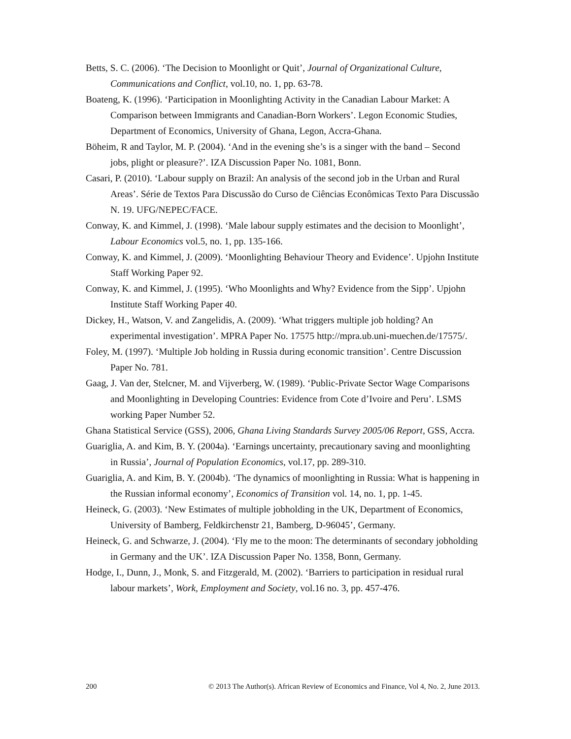Betts, S. C. (2006). ‘The Decision to Moonlight or Quit’, Journal of Organizational Culture, Communications and Conflict, vol.10, no. 1, pp. 63-78.
Boateng, K. (1996). ‘Participation in Moonlighting Activity in the Canadian Labour Market: A Comparison between Immigrants and Canadian-Born Workers’. Legon Economic Studies, Department of Economics, University of Ghana, Legon, Accra-Ghana.
Böheim, R and Taylor, M. P. (2004). ‘And in the evening she’s is a singer with the band – Second jobs, plight or pleasure?’. IZA Discussion Paper No. 1081, Bonn.
Casari, P. (2010). ‘Labour supply on Brazil: An analysis of the second job in the Urban and Rural Areas’. Série de Textos Para Discussão do Curso de Ciências Econômicas Texto Para Discussão N. 19. UFG/NEPEC/FACE.
Conway, K. and Kimmel, J. (1998). ‘Male labour supply estimates and the decision to Moonlight’, Labour Economics vol.5, no. 1, pp. 135-166.
Conway, K. and Kimmel, J. (2009). ‘Moonlighting Behaviour Theory and Evidence’. Upjohn Institute Staff Working Paper 92.
Conway, K. and Kimmel, J. (1995). ‘Who Moonlights and Why? Evidence from the Sipp’. Upjohn Institute Staff Working Paper 40.
Dickey, H., Watson, V. and Zangelidis, A. (2009). ‘What triggers multiple job holding? An experimental investigation’. MPRA Paper No. 17575 http://mpra.ub.uni-muechen.de/17575/.
Foley, M. (1997). ‘Multiple Job holding in Russia during economic transition’. Centre Discussion Paper No. 781.
Gaag, J. Van der, Stelcner, M. and Vijverberg, W. (1989). ‘Public-Private Sector Wage Comparisons and Moonlighting in Developing Countries: Evidence from Cote d’Ivoire and Peru’. LSMS working Paper Number 52.
Ghana Statistical Service (GSS), 2006, Ghana Living Standards Survey 2005/06 Report, GSS, Accra.
Guariglia, A. and Kim, B. Y. (2004a). ‘Earnings uncertainty, precautionary saving and moonlighting in Russia’, Journal of Population Economics, vol.17, pp. 289-310.
Guariglia, A. and Kim, B. Y. (2004b). ‘The dynamics of moonlighting in Russia: What is happening in the Russian informal economy’, Economics of Transition vol. 14, no. 1, pp. 1-45.
Heineck, G. (2003). ‘New Estimates of multiple jobholding in the UK, Department of Economics, University of Bamberg, Feldkirchenstr 21, Bamberg, D-96045’, Germany.
Heineck, G. and Schwarze, J. (2004). ‘Fly me to the moon: The determinants of secondary jobholding in Germany and the UK’. IZA Discussion Paper No. 1358, Bonn, Germany.
Hodge, I., Dunn, J., Monk, S. and Fitzgerald, M. (2002). ‘Barriers to participation in residual rural labour markets’, Work, Employment and Society, vol.16 no. 3, pp. 457-476.
200 © 2013 The Author(s). African Review of Economics and Finance, Vol 4, No. 2, June 2013.